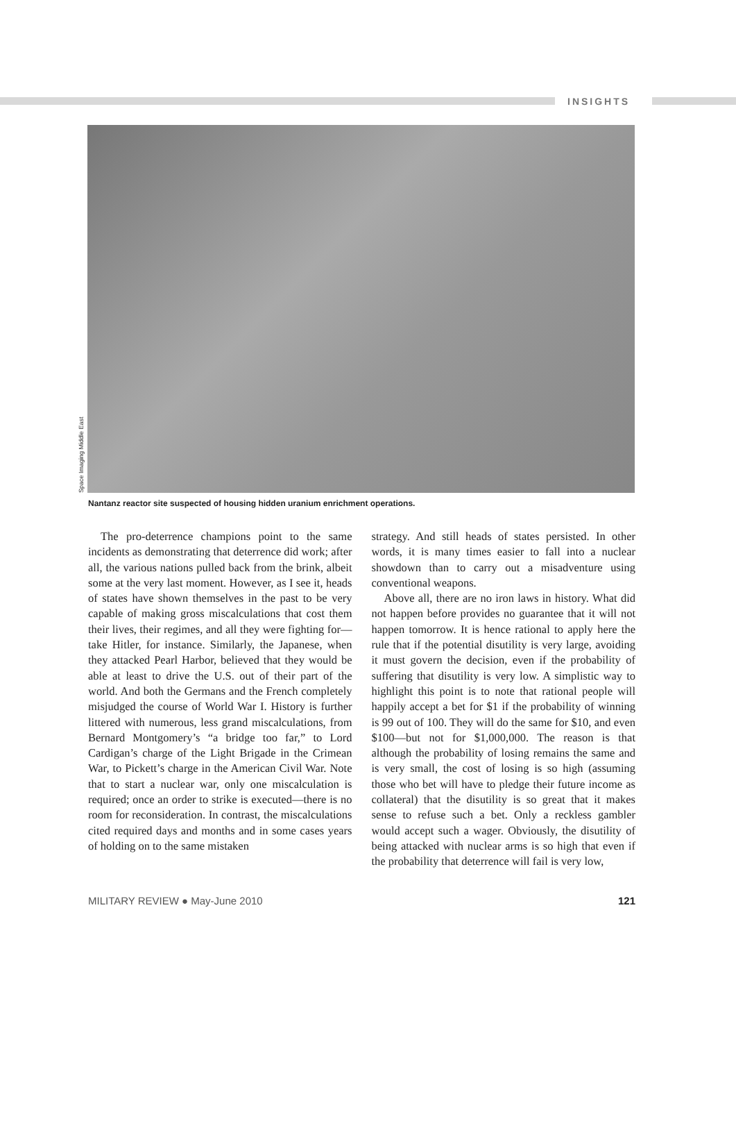INSIGHTS
Space Imaging Middle East
Nantanz reactor site suspected of housing hidden uranium enrichment operations.
The pro-deterrence champions point to the same incidents as demonstrating that deterrence did work; after all, the various nations pulled back from the brink, albeit some at the very last moment. However, as I see it, heads of states have shown themselves in the past to be very capable of making gross miscalculations that cost them their lives, their regimes, and all they were fighting for—take Hitler, for instance. Similarly, the Japanese, when they attacked Pearl Harbor, believed that they would be able at least to drive the U.S. out of their part of the world. And both the Germans and the French completely misjudged the course of World War I. History is further littered with numerous, less grand miscalculations, from Bernard Montgomery’s “a bridge too far,” to Lord Cardigan’s charge of the Light Brigade in the Crimean War, to Pickett’s charge in the American Civil War. Note that to start a nuclear war, only one miscalculation is required; once an order to strike is executed—there is no room for reconsideration. In contrast, the miscalculations cited required days and months and in some cases years of holding on to the same mistaken
strategy. And still heads of states persisted. In other words, it is many times easier to fall into a nuclear showdown than to carry out a misadventure using conventional weapons.
Above all, there are no iron laws in history. What did not happen before provides no guarantee that it will not happen tomorrow. It is hence rational to apply here the rule that if the potential disutility is very large, avoiding it must govern the decision, even if the probability of suffering that disutility is very low. A simplistic way to highlight this point is to note that rational people will happily accept a bet for $1 if the probability of winning is 99 out of 100. They will do the same for $10, and even $100—but not for $1,000,000. The reason is that although the probability of losing remains the same and is very small, the cost of losing is so high (assuming those who bet will have to pledge their future income as collateral) that the disutility is so great that it makes sense to refuse such a bet. Only a reckless gambler would accept such a wager. Obviously, the disutility of being attacked with nuclear arms is so high that even if the probability that deterrence will fail is very low,
MILITARY REVIEW ● May-June 2010 121